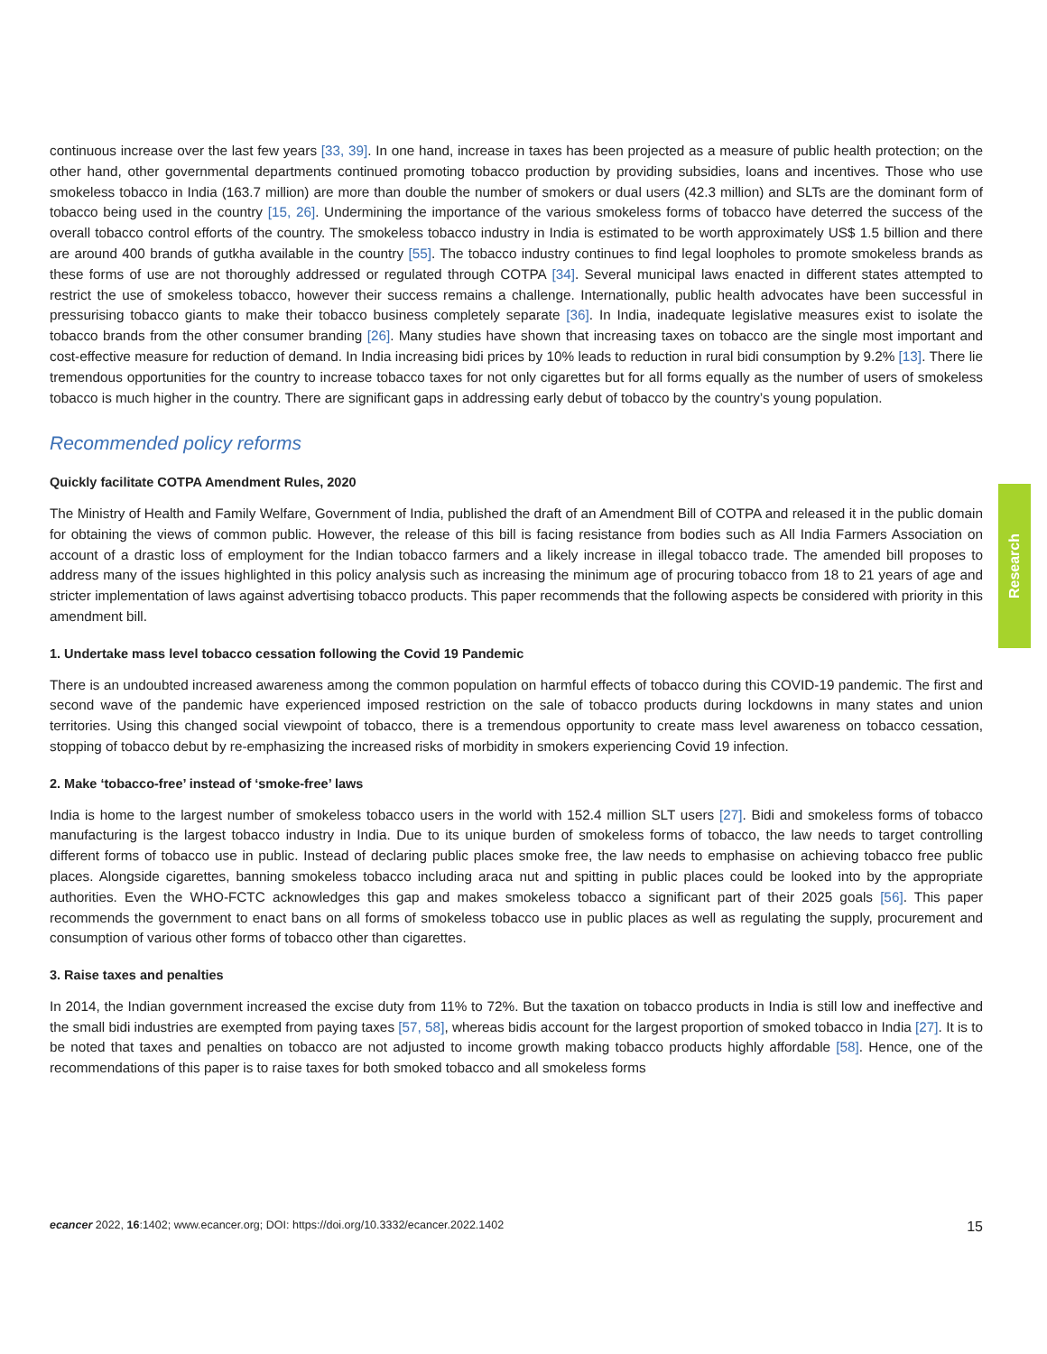continuous increase over the last few years [33, 39]. In one hand, increase in taxes has been projected as a measure of public health protection; on the other hand, other governmental departments continued promoting tobacco production by providing subsidies, loans and incentives. Those who use smokeless tobacco in India (163.7 million) are more than double the number of smokers or dual users (42.3 million) and SLTs are the dominant form of tobacco being used in the country [15, 26]. Undermining the importance of the various smokeless forms of tobacco have deterred the success of the overall tobacco control efforts of the country. The smokeless tobacco industry in India is estimated to be worth approximately US$ 1.5 billion and there are around 400 brands of gutkha available in the country [55]. The tobacco industry continues to find legal loopholes to promote smokeless brands as these forms of use are not thoroughly addressed or regulated through COTPA [34]. Several municipal laws enacted in different states attempted to restrict the use of smokeless tobacco, however their success remains a challenge. Internationally, public health advocates have been successful in pressurising tobacco giants to make their tobacco business completely separate [36]. In India, inadequate legislative measures exist to isolate the tobacco brands from the other consumer branding [26]. Many studies have shown that increasing taxes on tobacco are the single most important and cost-effective measure for reduction of demand. In India increasing bidi prices by 10% leads to reduction in rural bidi consumption by 9.2% [13]. There lie tremendous opportunities for the country to increase tobacco taxes for not only cigarettes but for all forms equally as the number of users of smokeless tobacco is much higher in the country. There are significant gaps in addressing early debut of tobacco by the country’s young population.
Recommended policy reforms
Quickly facilitate COTPA Amendment Rules, 2020
The Ministry of Health and Family Welfare, Government of India, published the draft of an Amendment Bill of COTPA and released it in the public domain for obtaining the views of common public. However, the release of this bill is facing resistance from bodies such as All India Farmers Association on account of a drastic loss of employment for the Indian tobacco farmers and a likely increase in illegal tobacco trade. The amended bill proposes to address many of the issues highlighted in this policy analysis such as increasing the minimum age of procuring tobacco from 18 to 21 years of age and stricter implementation of laws against advertising tobacco products. This paper recommends that the following aspects be considered with priority in this amendment bill.
1. Undertake mass level tobacco cessation following the Covid 19 Pandemic
There is an undoubted increased awareness among the common population on harmful effects of tobacco during this COVID-19 pandemic. The first and second wave of the pandemic have experienced imposed restriction on the sale of tobacco products during lockdowns in many states and union territories. Using this changed social viewpoint of tobacco, there is a tremendous opportunity to create mass level awareness on tobacco cessation, stopping of tobacco debut by re-emphasizing the increased risks of morbidity in smokers experiencing Covid 19 infection.
2. Make ‘tobacco-free’ instead of ‘smoke-free’ laws
India is home to the largest number of smokeless tobacco users in the world with 152.4 million SLT users [27]. Bidi and smokeless forms of tobacco manufacturing is the largest tobacco industry in India. Due to its unique burden of smokeless forms of tobacco, the law needs to target controlling different forms of tobacco use in public. Instead of declaring public places smoke free, the law needs to emphasise on achieving tobacco free public places. Alongside cigarettes, banning smokeless tobacco including araca nut and spitting in public places could be looked into by the appropriate authorities. Even the WHO-FCTC acknowledges this gap and makes smokeless tobacco a significant part of their 2025 goals [56]. This paper recommends the government to enact bans on all forms of smokeless tobacco use in public places as well as regulating the supply, procurement and consumption of various other forms of tobacco other than cigarettes.
3. Raise taxes and penalties
In 2014, the Indian government increased the excise duty from 11% to 72%. But the taxation on tobacco products in India is still low and ineffective and the small bidi industries are exempted from paying taxes [57, 58], whereas bidis account for the largest proportion of smoked tobacco in India [27]. It is to be noted that taxes and penalties on tobacco are not adjusted to income growth making tobacco products highly affordable [58]. Hence, one of the recommendations of this paper is to raise taxes for both smoked tobacco and all smokeless forms
Research
ecancer 2022, 16:1402; www.ecancer.org; DOI: https://doi.org/10.3332/ecancer.2022.1402 15